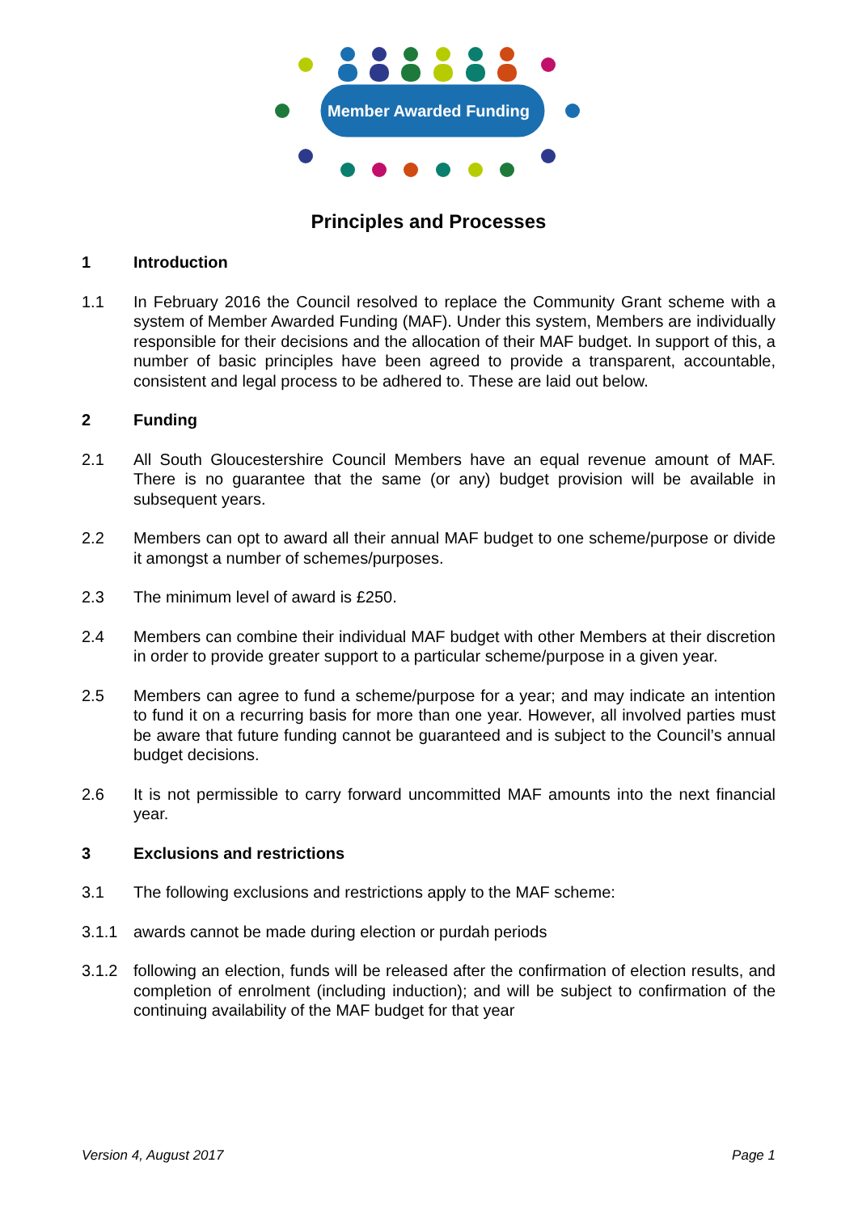Member Awarded Funding
Principles and Processes
1 Introduction
1.1 In February 2016 the Council resolved to replace the Community Grant scheme with a system of Member Awarded Funding (MAF). Under this system, Members are individually responsible for their decisions and the allocation of their MAF budget. In support of this, a number of basic principles have been agreed to provide a transparent, accountable, consistent and legal process to be adhered to. These are laid out below.
2 Funding
2.1 All South Gloucestershire Council Members have an equal revenue amount of MAF. There is no guarantee that the same (or any) budget provision will be available in subsequent years.
2.2 Members can opt to award all their annual MAF budget to one scheme/purpose or divide it amongst a number of schemes/purposes.
2.3 The minimum level of award is £250.
2.4 Members can combine their individual MAF budget with other Members at their discretion in order to provide greater support to a particular scheme/purpose in a given year.
2.5 Members can agree to fund a scheme/purpose for a year; and may indicate an intention to fund it on a recurring basis for more than one year. However, all involved parties must be aware that future funding cannot be guaranteed and is subject to the Council’s annual budget decisions.
2.6 It is not permissible to carry forward uncommitted MAF amounts into the next financial year.
3 Exclusions and restrictions
3.1 The following exclusions and restrictions apply to the MAF scheme:
3.1.1 awards cannot be made during election or purdah periods
3.1.2 following an election, funds will be released after the confirmation of election results, and completion of enrolment (including induction); and will be subject to confirmation of the continuing availability of the MAF budget for that year
Version 4, August 2017 Page 1